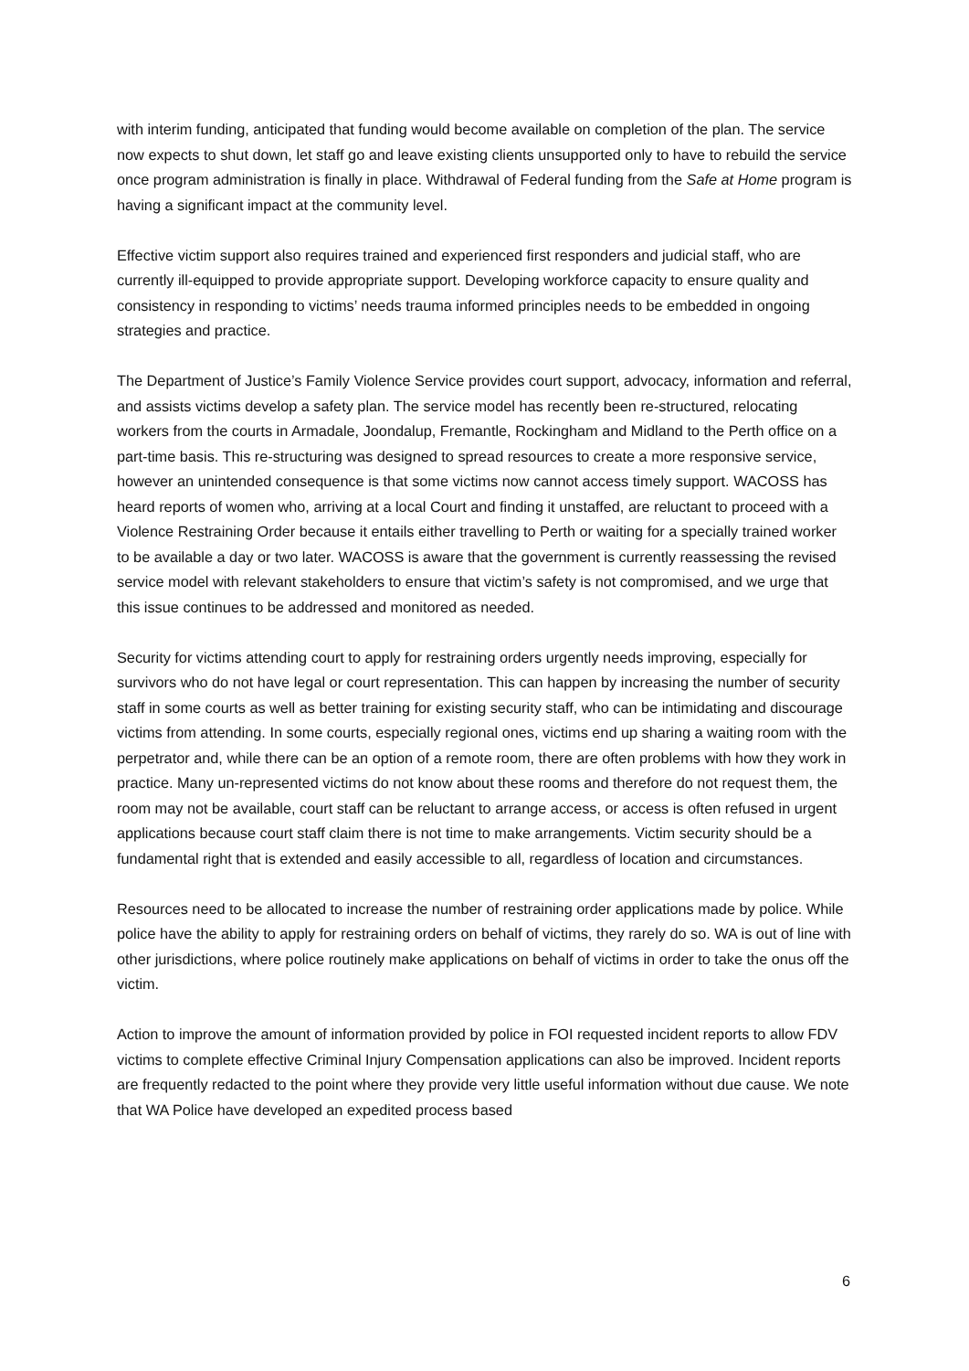with interim funding, anticipated that funding would become available on completion of the plan. The service now expects to shut down, let staff go and leave existing clients unsupported only to have to rebuild the service once program administration is finally in place. Withdrawal of Federal funding from the Safe at Home program is having a significant impact at the community level.
Effective victim support also requires trained and experienced first responders and judicial staff, who are currently ill-equipped to provide appropriate support. Developing workforce capacity to ensure quality and consistency in responding to victims’ needs trauma informed principles needs to be embedded in ongoing strategies and practice.
The Department of Justice’s Family Violence Service provides court support, advocacy, information and referral, and assists victims develop a safety plan. The service model has recently been re-structured, relocating workers from the courts in Armadale, Joondalup, Fremantle, Rockingham and Midland to the Perth office on a part-time basis. This re-structuring was designed to spread resources to create a more responsive service, however an unintended consequence is that some victims now cannot access timely support. WACOSS has heard reports of women who, arriving at a local Court and finding it unstaffed, are reluctant to proceed with a Violence Restraining Order because it entails either travelling to Perth or waiting for a specially trained worker to be available a day or two later. WACOSS is aware that the government is currently reassessing the revised service model with relevant stakeholders to ensure that victim’s safety is not compromised, and we urge that this issue continues to be addressed and monitored as needed.
Security for victims attending court to apply for restraining orders urgently needs improving, especially for survivors who do not have legal or court representation. This can happen by increasing the number of security staff in some courts as well as better training for existing security staff, who can be intimidating and discourage victims from attending. In some courts, especially regional ones, victims end up sharing a waiting room with the perpetrator and, while there can be an option of a remote room, there are often problems with how they work in practice. Many un-represented victims do not know about these rooms and therefore do not request them, the room may not be available, court staff can be reluctant to arrange access, or access is often refused in urgent applications because court staff claim there is not time to make arrangements. Victim security should be a fundamental right that is extended and easily accessible to all, regardless of location and circumstances.
Resources need to be allocated to increase the number of restraining order applications made by police. While police have the ability to apply for restraining orders on behalf of victims, they rarely do so. WA is out of line with other jurisdictions, where police routinely make applications on behalf of victims in order to take the onus off the victim.
Action to improve the amount of information provided by police in FOI requested incident reports to allow FDV victims to complete effective Criminal Injury Compensation applications can also be improved. Incident reports are frequently redacted to the point where they provide very little useful information without due cause. We note that WA Police have developed an expedited process based
6